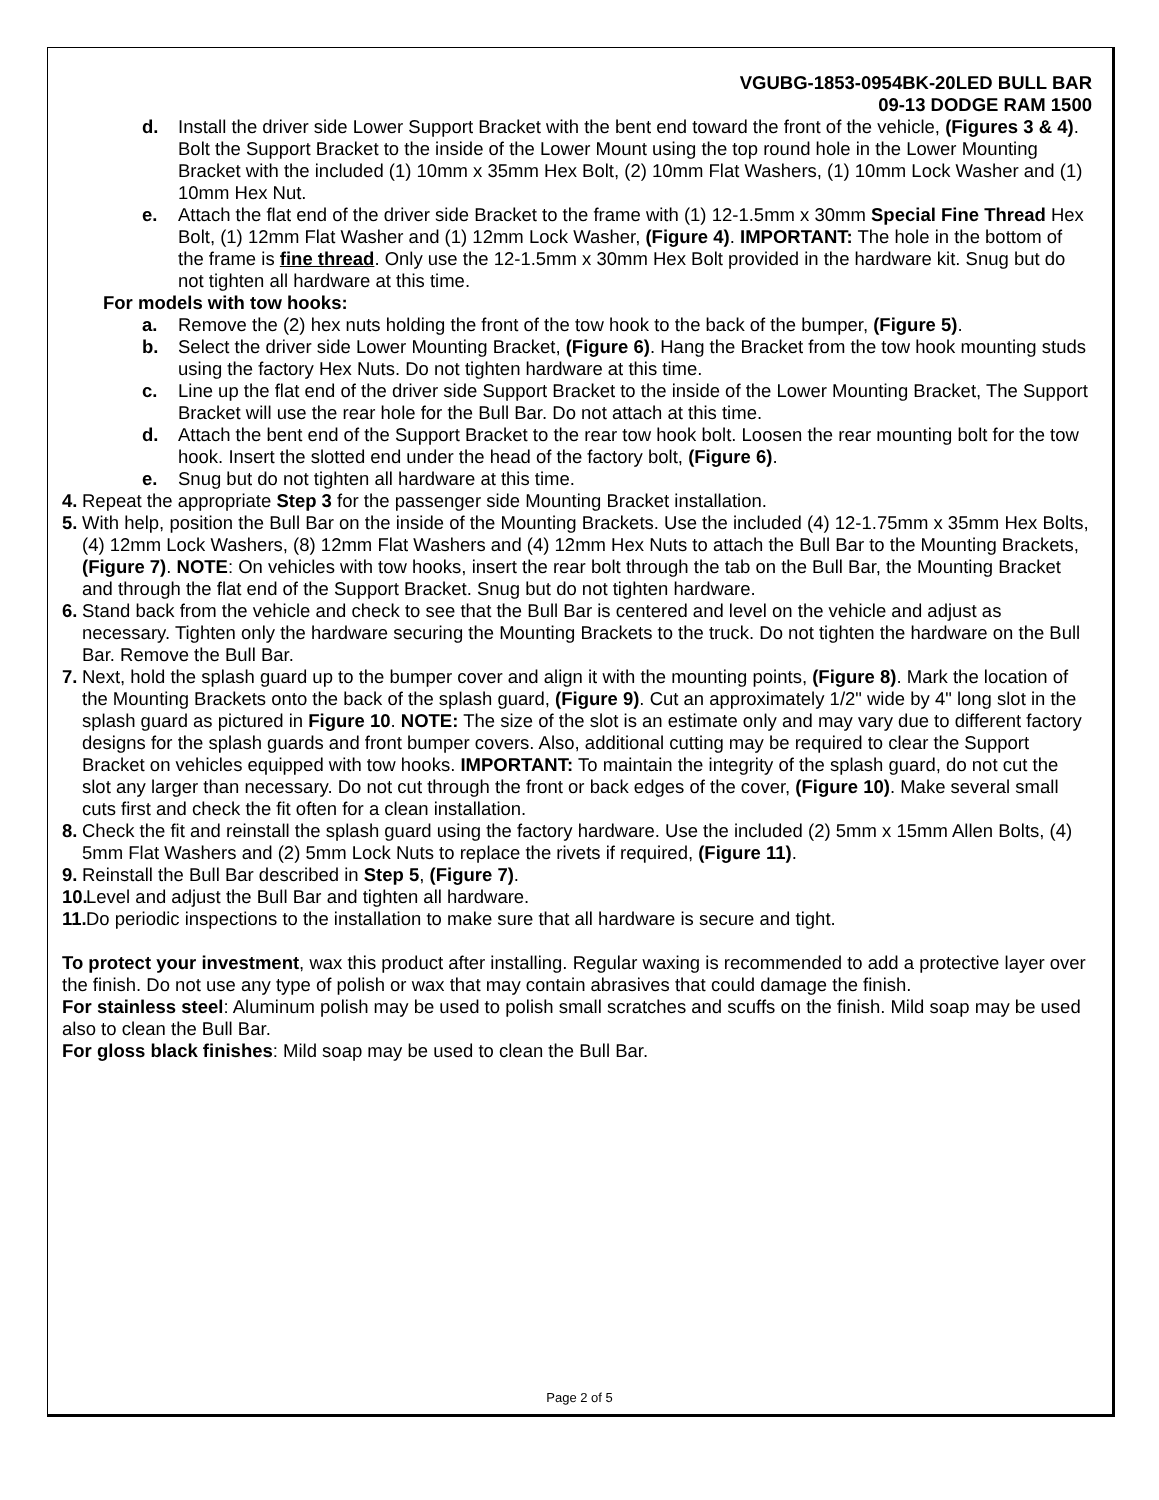VGUBG-1853-0954BK-20LED BULL BAR
09-13 DODGE RAM 1500
d. Install the driver side Lower Support Bracket with the bent end toward the front of the vehicle, (Figures 3 & 4). Bolt the Support Bracket to the inside of the Lower Mount using the top round hole in the Lower Mounting Bracket with the included (1) 10mm x 35mm Hex Bolt, (2) 10mm Flat Washers, (1) 10mm Lock Washer and (1) 10mm Hex Nut.
e. Attach the flat end of the driver side Bracket to the frame with (1) 12-1.5mm x 30mm Special Fine Thread Hex Bolt, (1) 12mm Flat Washer and (1) 12mm Lock Washer, (Figure 4). IMPORTANT: The hole in the bottom of the frame is fine thread. Only use the 12-1.5mm x 30mm Hex Bolt provided in the hardware kit. Snug but do not tighten all hardware at this time.
For models with tow hooks:
a. Remove the (2) hex nuts holding the front of the tow hook to the back of the bumper, (Figure 5).
b. Select the driver side Lower Mounting Bracket, (Figure 6). Hang the Bracket from the tow hook mounting studs using the factory Hex Nuts. Do not tighten hardware at this time.
c. Line up the flat end of the driver side Support Bracket to the inside of the Lower Mounting Bracket, The Support Bracket will use the rear hole for the Bull Bar. Do not attach at this time.
d. Attach the bent end of the Support Bracket to the rear tow hook bolt. Loosen the rear mounting bolt for the tow hook. Insert the slotted end under the head of the factory bolt, (Figure 6).
e. Snug but do not tighten all hardware at this time.
4.
Repeat the appropriate Step 3 for the passenger side Mounting Bracket installation.
5.
With help, position the Bull Bar on the inside of the Mounting Brackets. Use the included (4) 12-1.75mm x 35mm Hex Bolts, (4) 12mm Lock Washers, (8) 12mm Flat Washers and (4) 12mm Hex Nuts to attach the Bull Bar to the Mounting Brackets, (Figure 7). NOTE: On vehicles with tow hooks, insert the rear bolt through the tab on the Bull Bar, the Mounting Bracket and through the flat end of the Support Bracket. Snug but do not tighten hardware.
6.
Stand back from the vehicle and check to see that the Bull Bar is centered and level on the vehicle and adjust as necessary. Tighten only the hardware securing the Mounting Brackets to the truck. Do not tighten the hardware on the Bull Bar. Remove the Bull Bar.
7.
Next, hold the splash guard up to the bumper cover and align it with the mounting points, (Figure 8). Mark the location of the Mounting Brackets onto the back of the splash guard, (Figure 9). Cut an approximately 1/2" wide by 4" long slot in the splash guard as pictured in Figure 10. NOTE: The size of the slot is an estimate only and may vary due to different factory designs for the splash guards and front bumper covers. Also, additional cutting may be required to clear the Support Bracket on vehicles equipped with tow hooks. IMPORTANT: To maintain the integrity of the splash guard, do not cut the slot any larger than necessary. Do not cut through the front or back edges of the cover, (Figure 10). Make several small cuts first and check the fit often for a clean installation.
8.
Check the fit and reinstall the splash guard using the factory hardware. Use the included (2) 5mm x 15mm Allen Bolts, (4) 5mm Flat Washers and (2) 5mm Lock Nuts to replace the rivets if required, (Figure 11).
9.
Reinstall the Bull Bar described in Step 5, (Figure 7).
10.
Level and adjust the Bull Bar and tighten all hardware.
11.
Do periodic inspections to the installation to make sure that all hardware is secure and tight.
To protect your investment, wax this product after installing. Regular waxing is recommended to add a protective layer over the finish. Do not use any type of polish or wax that may contain abrasives that could damage the finish.
For stainless steel: Aluminum polish may be used to polish small scratches and scuffs on the finish. Mild soap may be used also to clean the Bull Bar.
For gloss black finishes: Mild soap may be used to clean the Bull Bar.
Page 2 of 5